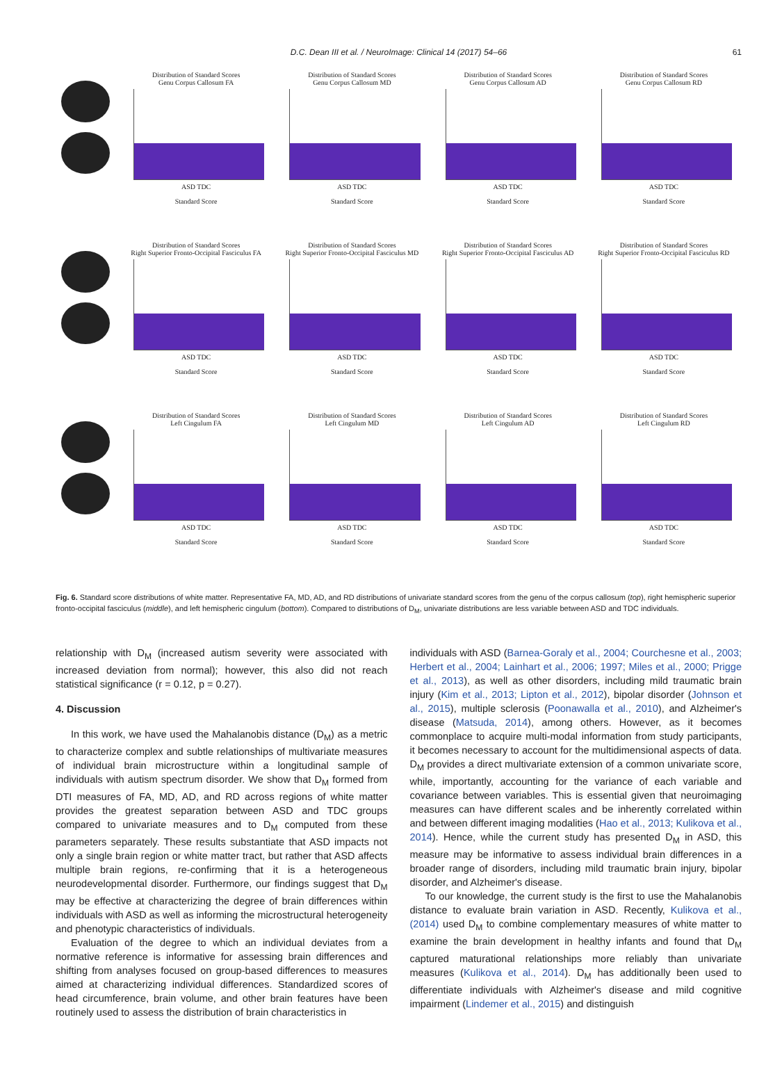D.C. Dean III et al. / NeuroImage: Clinical 14 (2017) 54–66 61
Distribution of Standard Scores
Genu Corpus Callosum FA
ASD TDC
Standard Score
Distribution of Standard Scores
Genu Corpus Callosum MD
ASD TDC
Standard Score
Distribution of Standard Scores
Genu Corpus Callosum AD
ASD TDC
Standard Score
Distribution of Standard Scores
Genu Corpus Callosum RD
ASD TDC
Standard Score
Distribution of Standard Scores
Right Superior Fronto-Occipital Fasciculus FA
ASD TDC
Standard Score
Distribution of Standard Scores
Right Superior Fronto-Occipital Fasciculus MD
ASD TDC
Standard Score
Distribution of Standard Scores
Right Superior Fronto-Occipital Fasciculus AD
ASD TDC
Standard Score
Distribution of Standard Scores
Right Superior Fronto-Occipital Fasciculus RD
ASD TDC
Standard Score
Distribution of Standard Scores
Left Cingulum FA
ASD TDC
Standard Score
Distribution of Standard Scores
Left Cingulum MD
ASD TDC
Standard Score
Distribution of Standard Scores
Left Cingulum AD
ASD TDC
Standard Score
Distribution of Standard Scores
Left Cingulum RD
ASD TDC
Standard Score
Fig. 6. Standard score distributions of white matter. Representative FA, MD, AD, and RD distributions of univariate standard scores from the genu of the corpus callosum (top), right hemispheric superior fronto-occipital fasciculus (middle), and left hemispheric cingulum (bottom). Compared to distributions of D<sub>M</sub>, univariate distributions are less variable between ASD and TDC individuals.
relationship with D<sub>M</sub> (increased autism severity were associated with increased deviation from normal); however, this also did not reach statistical significance (r = 0.12, p = 0.27).
4. Discussion
In this work, we have used the Mahalanobis distance (D<sub>M</sub>) as a metric to characterize complex and subtle relationships of multivariate measures of individual brain microstructure within a longitudinal sample of individuals with autism spectrum disorder. We show that D<sub>M</sub> formed from DTI measures of FA, MD, AD, and RD across regions of white matter provides the greatest separation between ASD and TDC groups compared to univariate measures and to D<sub>M</sub> computed from these parameters separately. These results substantiate that ASD impacts not only a single brain region or white matter tract, but rather that ASD affects multiple brain regions, re-confirming that it is a heterogeneous neurodevelopmental disorder. Furthermore, our findings suggest that D<sub>M</sub> may be effective at characterizing the degree of brain differences within individuals with ASD as well as informing the microstructural heterogeneity and phenotypic characteristics of individuals.
Evaluation of the degree to which an individual deviates from a normative reference is informative for assessing brain differences and shifting from analyses focused on group-based differences to measures aimed at characterizing individual differences. Standardized scores of head circumference, brain volume, and other brain features have been routinely used to assess the distribution of brain characteristics in
individuals with ASD (Barnea-Goraly et al., 2004; Courchesne et al., 2003; Herbert et al., 2004; Lainhart et al., 2006; 1997; Miles et al., 2000; Prigge et al., 2013), as well as other disorders, including mild traumatic brain injury (Kim et al., 2013; Lipton et al., 2012), bipolar disorder (Johnson et al., 2015), multiple sclerosis (Poonawalla et al., 2010), and Alzheimer's disease (Matsuda, 2014), among others. However, as it becomes commonplace to acquire multi-modal information from study participants, it becomes necessary to account for the multidimensional aspects of data. D<sub>M</sub> provides a direct multivariate extension of a common univariate score, while, importantly, accounting for the variance of each variable and covariance between variables. This is essential given that neuroimaging measures can have different scales and be inherently correlated within and between different imaging modalities (Hao et al., 2013; Kulikova et al., 2014). Hence, while the current study has presented D<sub>M</sub> in ASD, this measure may be informative to assess individual brain differences in a broader range of disorders, including mild traumatic brain injury, bipolar disorder, and Alzheimer's disease.
To our knowledge, the current study is the first to use the Mahalanobis distance to evaluate brain variation in ASD. Recently, Kulikova et al., (2014) used D<sub>M</sub> to combine complementary measures of white matter to examine the brain development in healthy infants and found that D<sub>M</sub> captured maturational relationships more reliably than univariate measures (Kulikova et al., 2014). D<sub>M</sub> has additionally been used to differentiate individuals with Alzheimer's disease and mild cognitive impairment (Lindemer et al., 2015) and distinguish